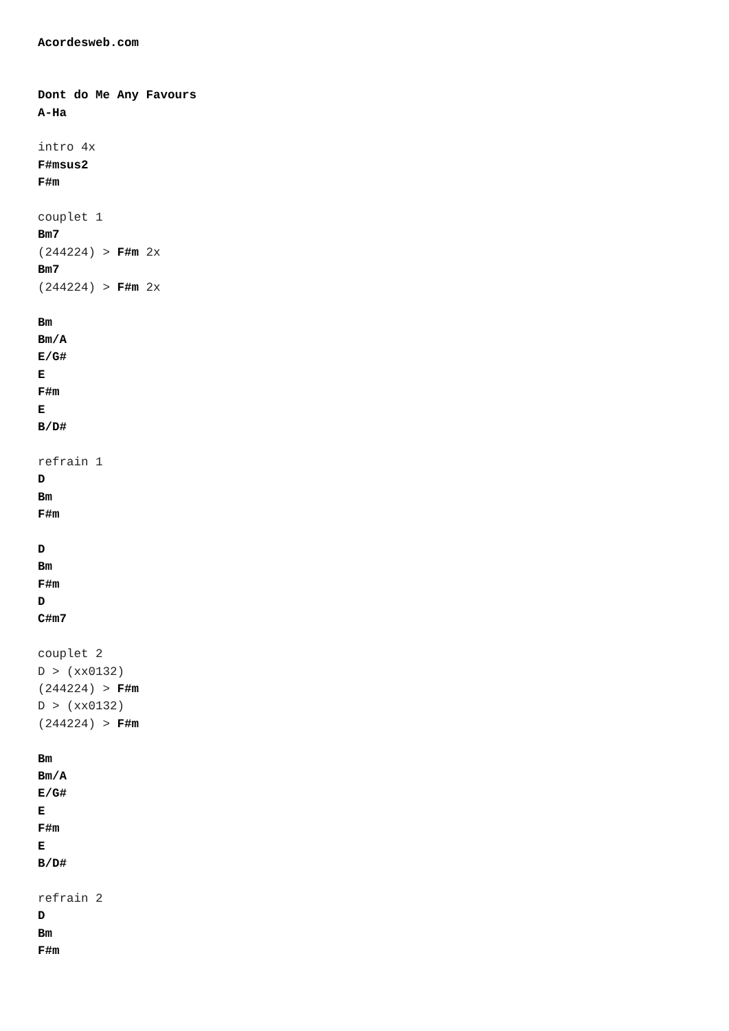Acordesweb.com


Dont do Me Any Favours
A-Ha

intro 4x
F#msus2
F#m

couplet 1
Bm7
(244224) > F#m 2x
Bm7
(244224) > F#m 2x

Bm
Bm/A
E/G#
E
F#m
E
B/D#

refrain 1
D
Bm
F#m

D
Bm
F#m
D
C#m7

couplet 2
D > (xx0132)
(244224) > F#m
D > (xx0132)
(244224) > F#m

Bm
Bm/A
E/G#
E
F#m
E
B/D#

refrain 2
D
Bm
F#m